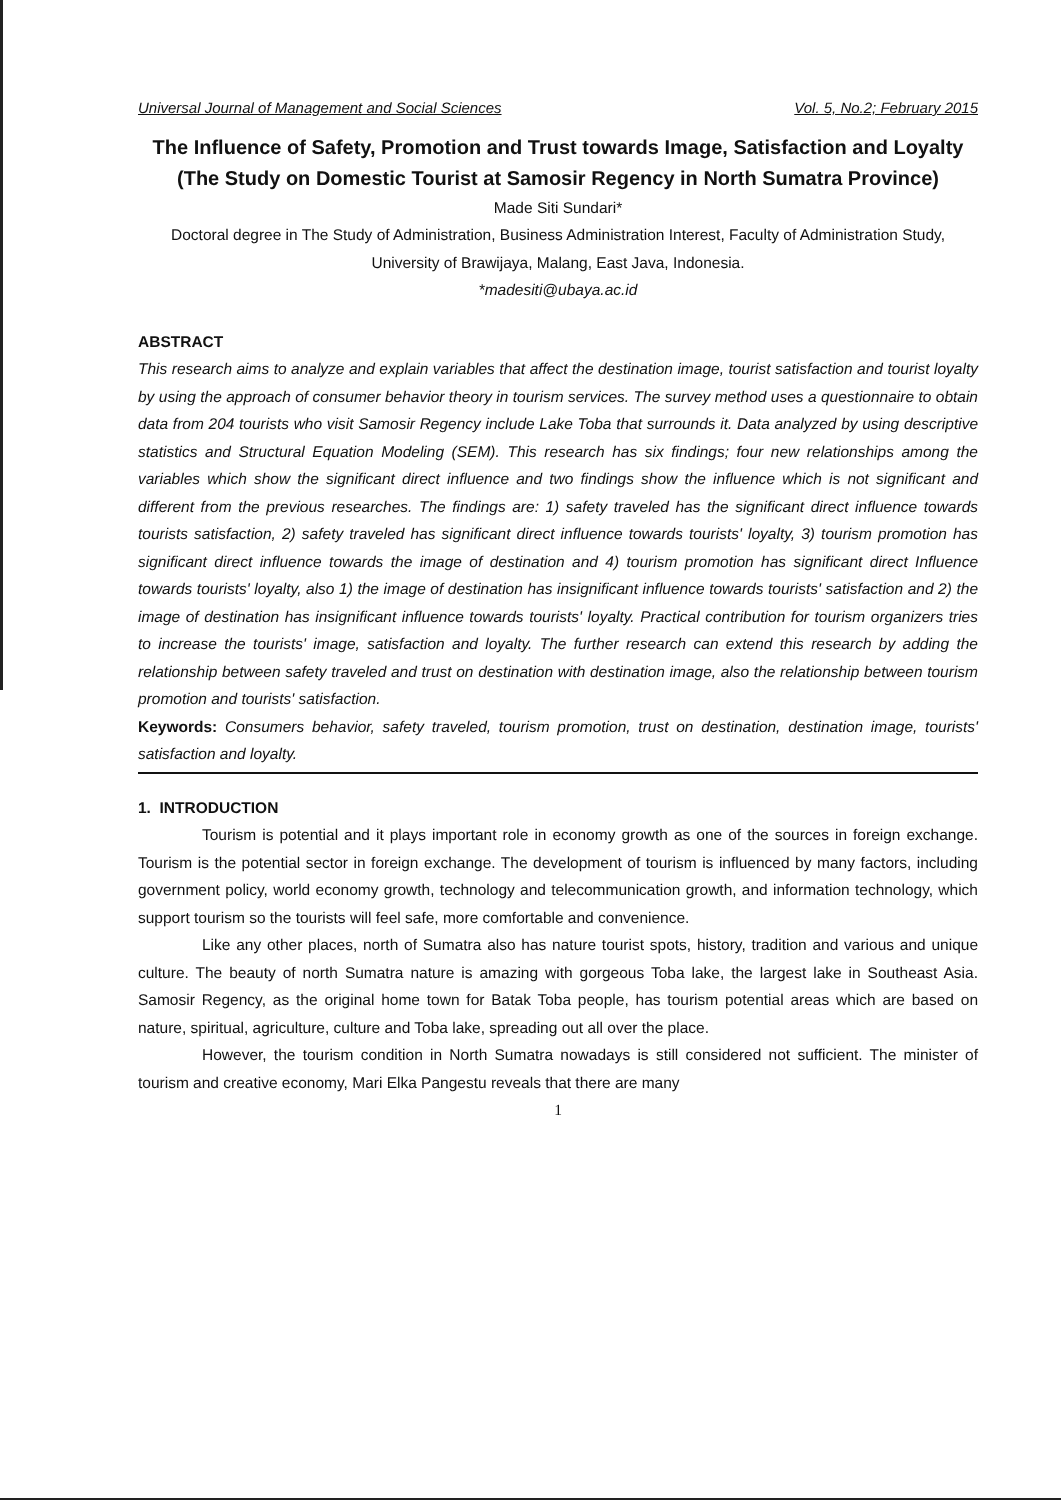Universal Journal of Management and Social Sciences Vol. 5, No.2; February 2015
The Influence of Safety, Promotion and Trust towards Image, Satisfaction and Loyalty (The Study on Domestic Tourist at Samosir Regency in North Sumatra Province)
Made Siti Sundari*
Doctoral degree in The Study of Administration, Business Administration Interest, Faculty of Administration Study, University of Brawijaya, Malang, East Java, Indonesia.
*madesiti@ubaya.ac.id
ABSTRACT
This research aims to analyze and explain variables that affect the destination image, tourist satisfaction and tourist loyalty by using the approach of consumer behavior theory in tourism services. The survey method uses a questionnaire to obtain data from 204 tourists who visit Samosir Regency include Lake Toba that surrounds it. Data analyzed by using descriptive statistics and Structural Equation Modeling (SEM). This research has six findings; four new relationships among the variables which show the significant direct influence and two findings show the influence which is not significant and different from the previous researches. The findings are: 1) safety traveled has the significant direct influence towards tourists satisfaction, 2) safety traveled has significant direct influence towards tourists' loyalty, 3) tourism promotion has significant direct influence towards the image of destination and 4) tourism promotion has significant direct Influence towards tourists' loyalty, also 1) the image of destination has insignificant influence towards tourists' satisfaction and 2) the image of destination has insignificant influence towards tourists' loyalty. Practical contribution for tourism organizers tries to increase the tourists' image, satisfaction and loyalty. The further research can extend this research by adding the relationship between safety traveled and trust on destination with destination image, also the relationship between tourism promotion and tourists' satisfaction.
Keywords: Consumers behavior, safety traveled, tourism promotion, trust on destination, destination image, tourists' satisfaction and loyalty.
1. INTRODUCTION
Tourism is potential and it plays important role in economy growth as one of the sources in foreign exchange. Tourism is the potential sector in foreign exchange. The development of tourism is influenced by many factors, including government policy, world economy growth, technology and telecommunication growth, and information technology, which support tourism so the tourists will feel safe, more comfortable and convenience.
Like any other places, north of Sumatra also has nature tourist spots, history, tradition and various and unique culture. The beauty of north Sumatra nature is amazing with gorgeous Toba lake, the largest lake in Southeast Asia. Samosir Regency, as the original home town for Batak Toba people, has tourism potential areas which are based on nature, spiritual, agriculture, culture and Toba lake, spreading out all over the place.
However, the tourism condition in North Sumatra nowadays is still considered not sufficient. The minister of tourism and creative economy, Mari Elka Pangestu reveals that there are many
1